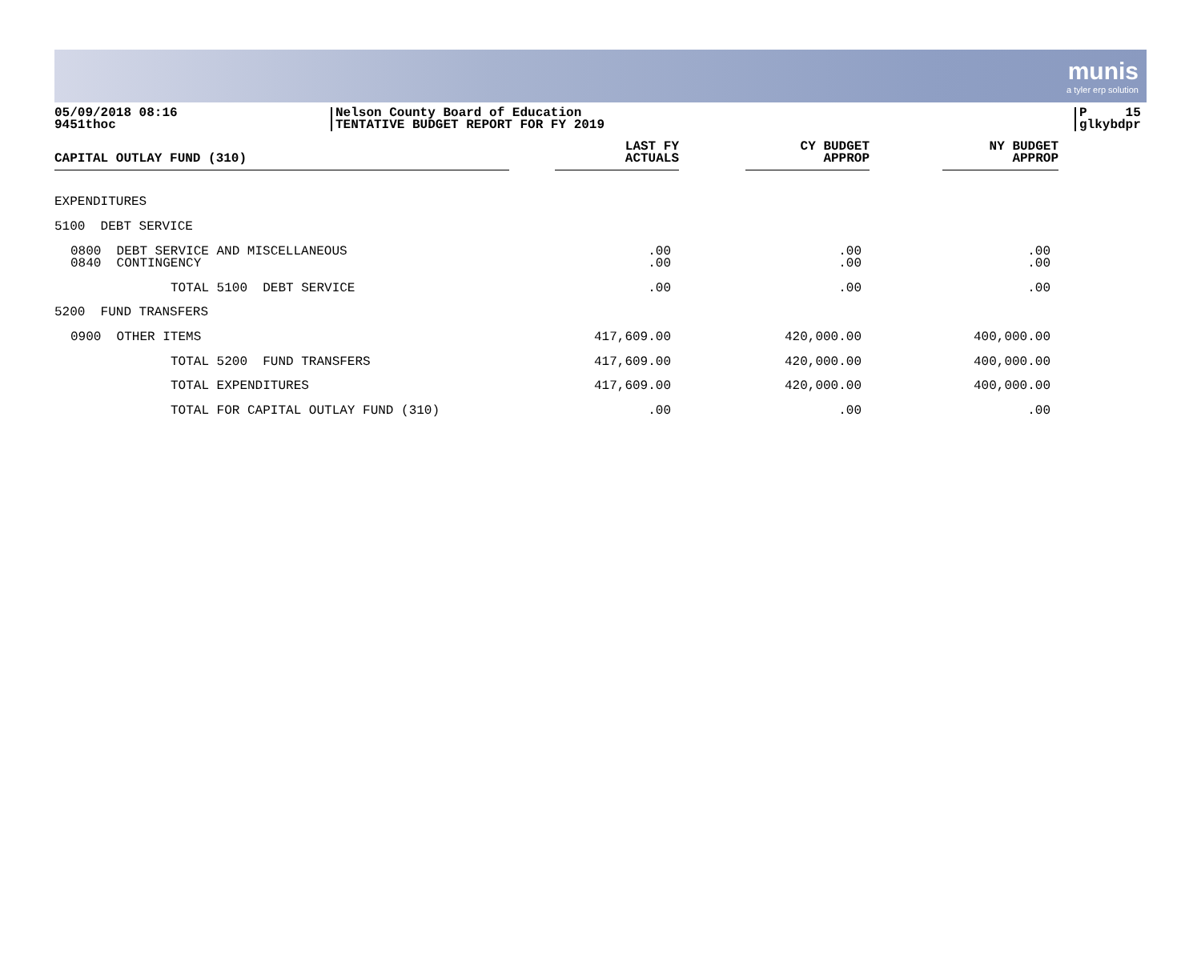munis
a tyler erp solution
05/09/2018 08:16
9451thoc
Nelson County Board of Education
TENTATIVE BUDGET REPORT FOR FY 2019
P 15
glkybdpr
| CAPITAL OUTLAY FUND (310) | LAST FY ACTUALS | CY BUDGET APPROP | NY BUDGET APPROP | |
| --- | --- | --- | --- | --- |
| EXPENDITURES | | | | |
| 5100 DEBT SERVICE | | | | |
| 0800 DEBT SERVICE AND MISCELLANEOUS 0840 CONTINGENCY | .00 .00 | .00 .00 | .00 .00 | |
| TOTAL 5100 DEBT SERVICE | .00 | .00 | .00 | |
| 5200 FUND TRANSFERS | | | | |
| 0900 OTHER ITEMS | 417,609.00 | 420,000.00 | 400,000.00 | |
| TOTAL 5200 FUND TRANSFERS | 417,609.00 | 420,000.00 | 400,000.00 | |
| TOTAL EXPENDITURES | 417,609.00 | 420,000.00 | 400,000.00 | |
| TOTAL FOR CAPITAL OUTLAY FUND (310) | .00 | .00 | .00 | |